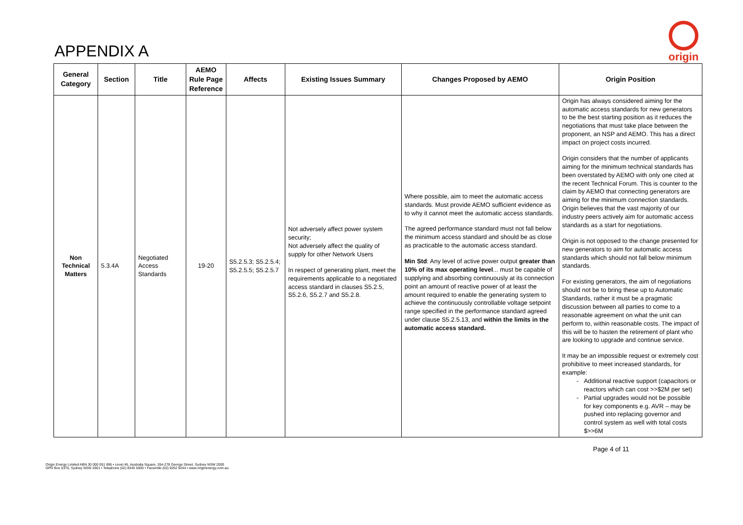APPENDIX A
origin
| General Category | Section | Title | AEMO Rule Page Reference | Affects | Existing Issues Summary | Changes Proposed by AEMO | Origin Position |
| --- | --- | --- | --- | --- | --- | --- | --- |
| Non Technical Matters | 5.3.4A | Negotiated Access Standards | 19-20 | S5.2.5.3; S5.2.5.4; S5.2.5.5; S5.2.5.7 | Not adversely affect power system security; Not adversely affect the quality of supply for other Network Users In respect of generating plant, meet the requirements applicable to a negotiated access standard in clauses S5.2.5, S5.2.6, S5.2.7 and S5.2.8. | Where possible, aim to meet the automatic access standards. Must provide AEMO sufficient evidence as to why it cannot meet the automatic access standards. The agreed performance standard must not fall below the minimum access standard and should be as close as practicable to the automatic access standard. Min Std : Any level of active power output greater than 10% of its max operating level ... must be capable of supplying and absorbing continuously at its connection point an amount of reactive power of at least the amount required to enable the generating system to achieve the continuously controllable voltage setpoint range specified in the performance standard agreed under clause S5.2.5.13, and within the limits in the automatic access standard. | Origin has always considered aiming for the automatic access standards for new generators to be the best starting position as it reduces the negotiations that must take place between the proponent, an NSP and AEMO. This has a direct impact on project costs incurred. Origin considers that the number of applicants aiming for the minimum technical standards has been overstated by AEMO with only one cited at the recent Technical Forum. This is counter to the claim by AEMO that connecting generators are aiming for the minimum connection standards. Origin believes that the vast majority of our industry peers actively aim for automatic access standards as a start for negotiations. Origin is not opposed to the change presented for new generators to aim for automatic access standards which should not fall below minimum standards. For existing generators, the aim of negotiations should not be to bring these up to Automatic Standards, rather it must be a pragmatic discussion between all parties to come to a reasonable agreement on what the unit can perform to, within reasonable costs. The impact of this will be to hasten the retirement of plant who are looking to upgrade and continue service. It may be an impossible request or extremely cost prohibitive to meet increased standards, for example: Additional reactive support (capacitors or reactors which can cost >>$2M per set) Partial upgrades would not be possible for key components e.g. AVR – may be pushed into replacing governor and control system as well with total costs $>>6M |
Page 4 of 11
Origin Energy Limited ABN 30 000 051 696 • Level 45, Australia Square, 264-278 George Street, Sydney NSW 2000
GPO Box 5376, Sydney NSW 2001 • Telephone (02) 8345 5000 • Facsimile (02) 9252 9244 • www.originenergy.com.au